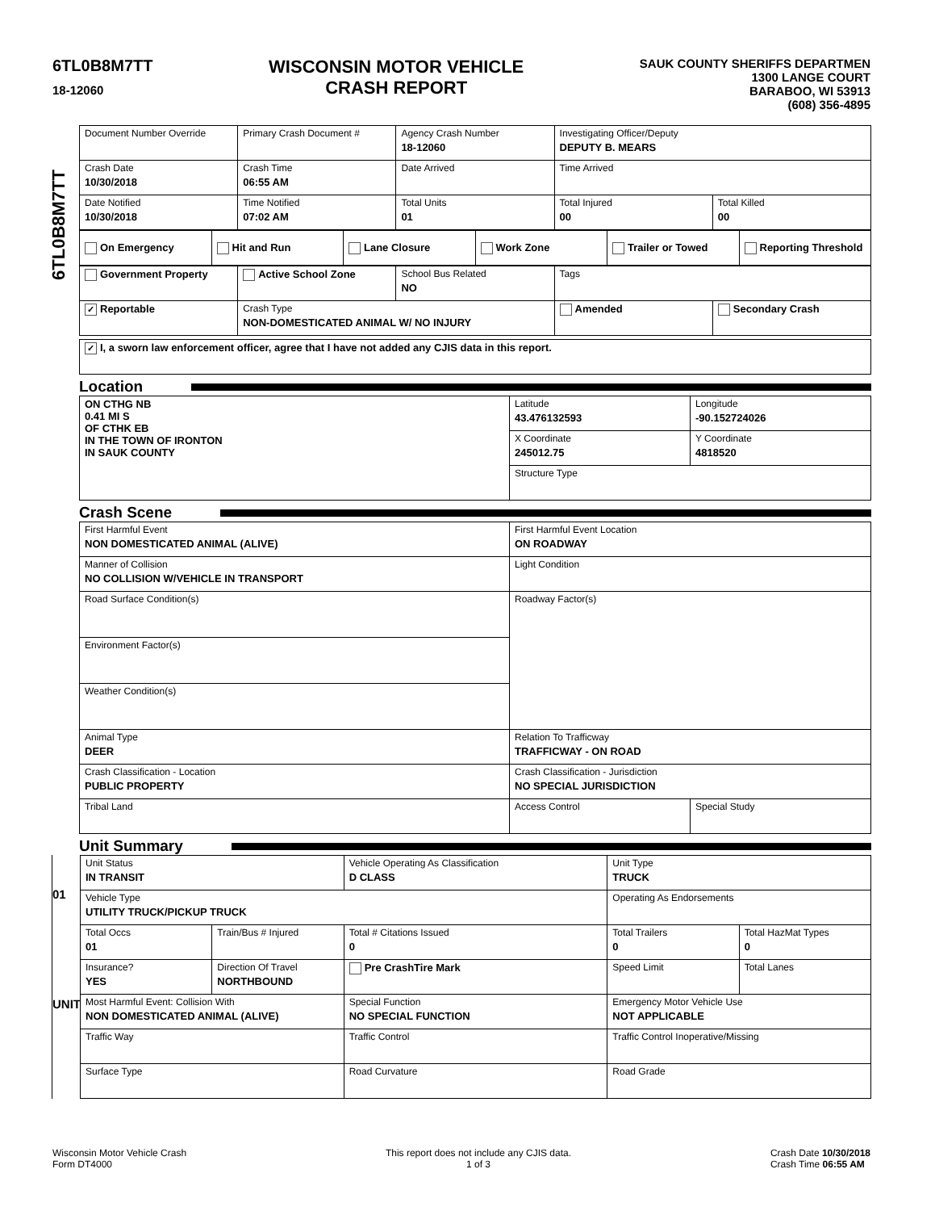6TL0B8M7TT
18-12060
WISCONSIN MOTOR VEHICLE
CRASH REPORT
SAUK COUNTY SHERIFFS DEPARTMEN
1300 LANGE COURT
BARABOO, WI 53913
(608) 356-4895
6TL0B8M7TT
| Document Number Override | Primary Crash Document # | Agency Crash Number 18-12060 | Investigating Officer/Deputy DEPUTY B. MEARS | |
| Crash Date 10/30/2018 | Crash Time 06:55 AM | Date Arrived | Time Arrived | |
| Date Notified 10/30/2018 | Time Notified 07:02 AM | Total Units 01 | Total Injured 00 | Total Killed 00 |
| On Emergency | Hit and Run | Lane Closure | Work Zone | Trailer or Towed | Reporting Threshold |
| Government Property | Active School Zone | School Bus Related NO | Tags | |
| ✓ Reportable | Crash Type NON-DOMESTICATED ANIMAL W/ NO INJURY | | Amended | Secondary Crash |
| ✓ I, a sworn law enforcement officer, agree that I have not added any CJIS data in this report. |
Location
| ON CTHG NB 0.41 MI S OF CTHK EB IN THE TOWN OF IRONTON IN SAUK COUNTY | Latitude 43.476132593 | Longitude -90.152724026 |
| | X Coordinate 245012.75 | Y Coordinate 4818520 |
| | Structure Type | |
Crash Scene
| First Harmful Event NON DOMESTICATED ANIMAL (ALIVE) | First Harmful Event Location ON ROADWAY | |
| Manner of Collision NO COLLISION W/VEHICLE IN TRANSPORT | Light Condition | |
| Road Surface Condition(s) | Roadway Factor(s) | |
| Environment Factor(s) | | |
| Weather Condition(s) | | |
| Animal Type DEER | Relation To Trafficway TRAFFICWAY - ON ROAD | |
| Crash Classification - Location PUBLIC PROPERTY | Crash Classification - Jurisdiction NO SPECIAL JURISDICTION | |
| Tribal Land | Access Control | Special Study |
Unit Summary
01
UNIT
| Unit Status IN TRANSIT | | Vehicle Operating As Classification D CLASS | Unit Type TRUCK | |
| Vehicle Type UTILITY TRUCK/PICKUP TRUCK | | | Operating As Endorsements | |
| Total Occs 01 | Train/Bus # Injured | Total # Citations Issued 0 | Total Trailers 0 | Total HazMat Types 0 |
| Insurance? YES | Direction Of Travel NORTHBOUND | Pre CrashTire Mark | Speed Limit | Total Lanes |
| Most Harmful Event: Collision With NON DOMESTICATED ANIMAL (ALIVE) | | Special Function NO SPECIAL FUNCTION | Emergency Motor Vehicle Use NOT APPLICABLE | |
| Traffic Way | | Traffic Control | Traffic Control Inoperative/Missing | |
| Surface Type | | Road Curvature | Road Grade | |
Wisconsin Motor Vehicle Crash
Form DT4000
This report does not include any CJIS data.
1 of 3
Crash Date 10/30/2018
Crash Time 06:55 AM